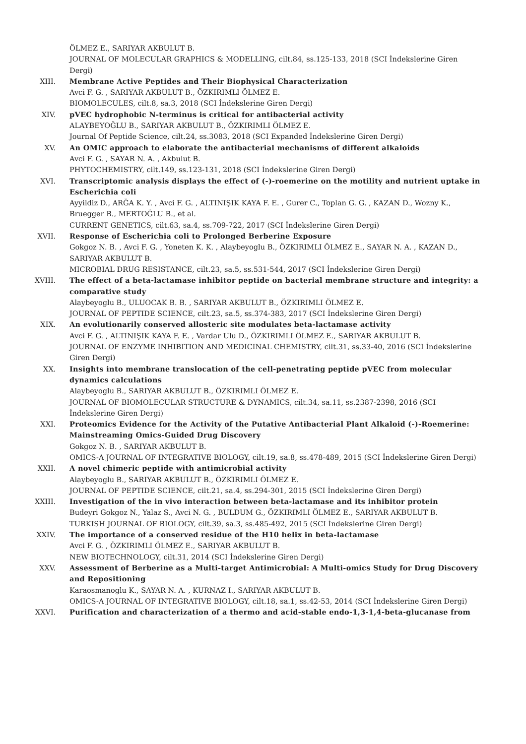ÖLMEZ E., SARIYAR AKBULUT B.
JOURNAL OF MOLECULAR GRAPHICS & MODELLING, cilt.84, ss.125-133, 2018 (SCI İndekslerine Giren Dergi)
XIII. Membrane Active Peptides and Their Biophysical Characterization
Avci F. G. , SARIYAR AKBULUT B., ÖZKIRIMLI ÖLMEZ E.
BIOMOLECULES, cilt.8, sa.3, 2018 (SCI İndekslerine Giren Dergi)
XIV. pVEC hydrophobic N-terminus is critical for antibacterial activity
ALAYBEYOĞLU B., SARIYAR AKBULUT B., ÖZKIRIMLI ÖLMEZ E.
Journal Of Peptide Science, cilt.24, ss.3083, 2018 (SCI Expanded İndekslerine Giren Dergi)
XV. An OMIC approach to elaborate the antibacterial mechanisms of different alkaloids
Avci F. G. , SAYAR N. A. , Akbulut B.
PHYTOCHEMISTRY, cilt.149, ss.123-131, 2018 (SCI İndekslerine Giren Dergi)
XVI. Transcriptomic analysis displays the effect of (-)-roemerine on the motility and nutrient uptake in Escherichia coli
Ayyildiz D., ARĞA K. Y. , Avci F. G. , ALTINIŞIK KAYA F. E. , Gurer C., Toplan G. G. , KAZAN D., Wozny K., Bruegger B., MERTOĞLU B., et al.
CURRENT GENETICS, cilt.63, sa.4, ss.709-722, 2017 (SCI İndekslerine Giren Dergi)
XVII. Response of Escherichia coli to Prolonged Berberine Exposure
Gokgoz N. B. , Avci F. G. , Yoneten K. K. , Alaybeyoglu B., ÖZKIRIMLI ÖLMEZ E., SAYAR N. A. , KAZAN D., SARIYAR AKBULUT B.
MICROBIAL DRUG RESISTANCE, cilt.23, sa.5, ss.531-544, 2017 (SCI İndekslerine Giren Dergi)
XVIII. The effect of a beta-lactamase inhibitor peptide on bacterial membrane structure and integrity: a comparative study
Alaybeyoglu B., ULUOCAK B. B. , SARIYAR AKBULUT B., ÖZKIRIMLI ÖLMEZ E.
JOURNAL OF PEPTIDE SCIENCE, cilt.23, sa.5, ss.374-383, 2017 (SCI İndekslerine Giren Dergi)
XIX. An evolutionarily conserved allosteric site modulates beta-lactamase activity
Avci F. G. , ALTINIŞIK KAYA F. E. , Vardar Ulu D., ÖZKIRIMLI ÖLMEZ E., SARIYAR AKBULUT B.
JOURNAL OF ENZYME INHIBITION AND MEDICINAL CHEMISTRY, cilt.31, ss.33-40, 2016 (SCI İndekslerine Giren Dergi)
XX. Insights into membrane translocation of the cell-penetrating peptide pVEC from molecular dynamics calculations
Alaybeyoglu B., SARIYAR AKBULUT B., ÖZKIRIMLI ÖLMEZ E.
JOURNAL OF BIOMOLECULAR STRUCTURE & DYNAMICS, cilt.34, sa.11, ss.2387-2398, 2016 (SCI İndekslerine Giren Dergi)
XXI. Proteomics Evidence for the Activity of the Putative Antibacterial Plant Alkaloid (-)-Roemerine: Mainstreaming Omics-Guided Drug Discovery
Gokgoz N. B. , SARIYAR AKBULUT B.
OMICS-A JOURNAL OF INTEGRATIVE BIOLOGY, cilt.19, sa.8, ss.478-489, 2015 (SCI İndekslerine Giren Dergi)
XXII. A novel chimeric peptide with antimicrobial activity
Alaybeyoglu B., SARIYAR AKBULUT B., ÖZKIRIMLI ÖLMEZ E.
JOURNAL OF PEPTIDE SCIENCE, cilt.21, sa.4, ss.294-301, 2015 (SCI İndekslerine Giren Dergi)
XXIII. Investigation of the in vivo interaction between beta-lactamase and its inhibitor protein
Budeyri Gokgoz N., Yalaz S., Avci N. G. , BULDUM G., ÖZKIRIMLI ÖLMEZ E., SARIYAR AKBULUT B.
TURKISH JOURNAL OF BIOLOGY, cilt.39, sa.3, ss.485-492, 2015 (SCI İndekslerine Giren Dergi)
XXIV. The importance of a conserved residue of the H10 helix in beta-lactamase
Avci F. G. , ÖZKIRIMLI ÖLMEZ E., SARIYAR AKBULUT B.
NEW BIOTECHNOLOGY, cilt.31, 2014 (SCI İndekslerine Giren Dergi)
XXV. Assessment of Berberine as a Multi-target Antimicrobial: A Multi-omics Study for Drug Discovery and Repositioning
Karaosmanoglu K., SAYAR N. A. , KURNAZ I., SARIYAR AKBULUT B.
OMICS-A JOURNAL OF INTEGRATIVE BIOLOGY, cilt.18, sa.1, ss.42-53, 2014 (SCI İndekslerine Giren Dergi)
XXVI. Purification and characterization of a thermo and acid-stable endo-1,3-1,4-beta-glucanase from